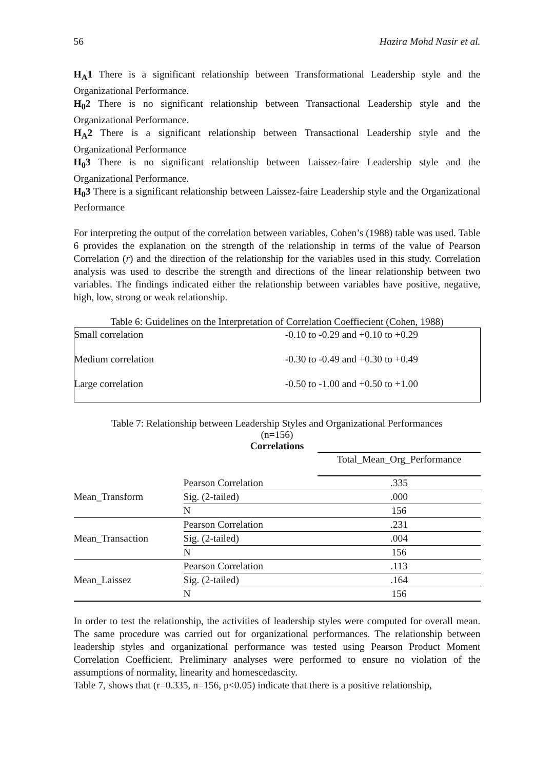56 Hazira Mohd Nasir et al.
H<sub>A</sub>1 There is a significant relationship between Transformational Leadership style and the Organizational Performance.
H<sub>0</sub>2 There is no significant relationship between Transactional Leadership style and the Organizational Performance.
H<sub>A</sub>2 There is a significant relationship between Transactional Leadership style and the Organizational Performance
H<sub>0</sub>3 There is no significant relationship between Laissez-faire Leadership style and the Organizational Performance.
H<sub>0</sub>3 There is a significant relationship between Laissez-faire Leadership style and the Organizational Performance
For interpreting the output of the correlation between variables, Cohen’s (1988) table was used. Table 6 provides the explanation on the strength of the relationship in terms of the value of Pearson Correlation (r) and the direction of the relationship for the variables used in this study. Correlation analysis was used to describe the strength and directions of the linear relationship between two variables. The findings indicated either the relationship between variables have positive, negative, high, low, strong or weak relationship.
Table 6: Guidelines on the Interpretation of Correlation Coeffiecient (Cohen, 1988)
| Small correlation | -0.10 to -0.29 and +0.10 to +0.29 |
| Medium correlation | -0.30 to -0.49 and +0.30 to +0.49 |
| Large correlation | -0.50 to -1.00 and +0.50 to +1.00 |
Table 7: Relationship between Leadership Styles and Organizational Performances
(n=156)
Correlations
| | | Total_Mean_Org_Performance |
| --- | --- | --- |
| Mean_Transform | Pearson Correlation | .335 |
| | Sig. (2-tailed) | .000 |
| | N | 156 |
| Mean_Transaction | Pearson Correlation | .231 |
| | Sig. (2-tailed) | .004 |
| | N | 156 |
| Mean_Laissez | Pearson Correlation | .113 |
| | Sig. (2-tailed) | .164 |
| | N | 156 |
In order to test the relationship, the activities of leadership styles were computed for overall mean. The same procedure was carried out for organizational performances. The relationship between leadership styles and organizational performance was tested using Pearson Product Moment Correlation Coefficient. Preliminary analyses were performed to ensure no violation of the assumptions of normality, linearity and homescedascity.
Table 7, shows that (r=0.335, n=156, p<0.05) indicate that there is a positive relationship,